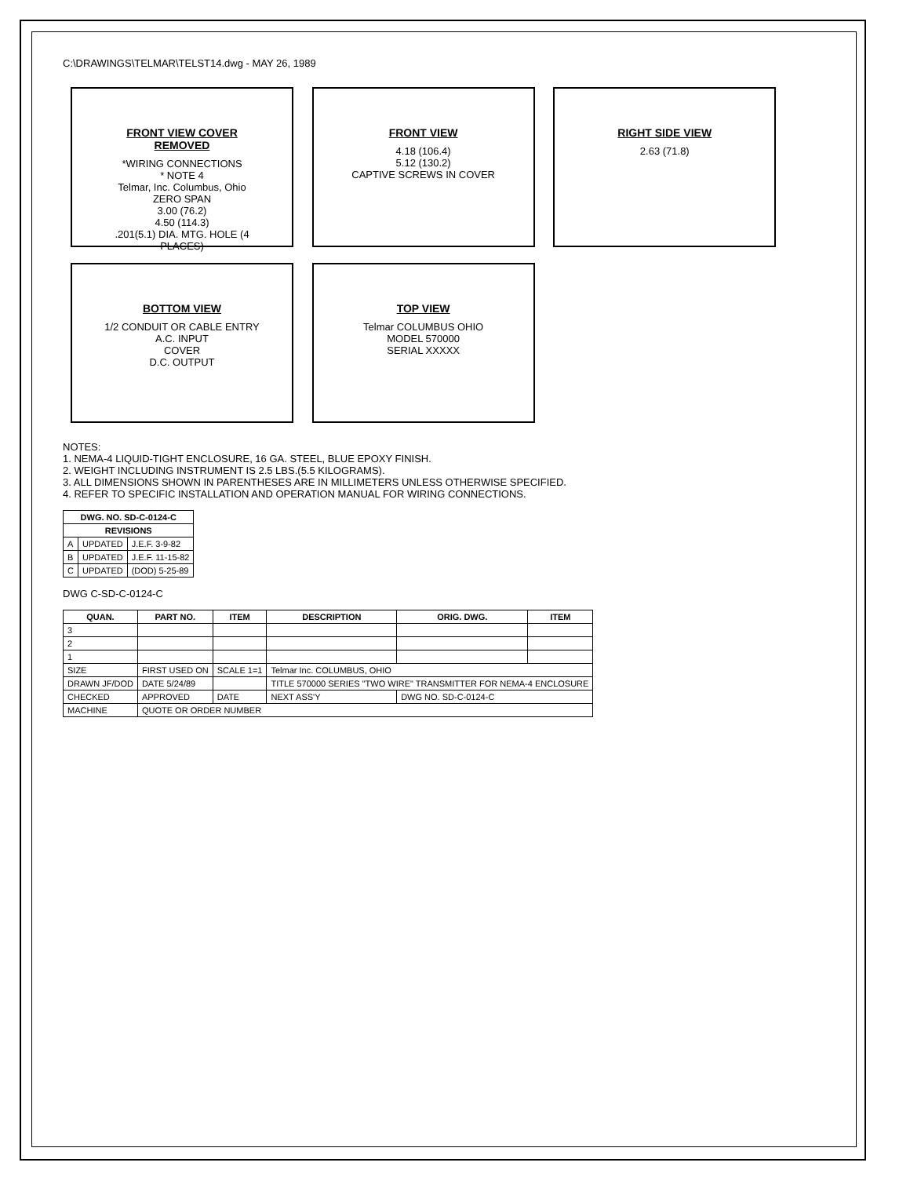C:\DRAWINGS\TELMAR\TELST14.dwg - MAY 26, 1989
FRONT VIEW COVER REMOVED
*WIRING CONNECTIONS
* NOTE 4
Telmar, Inc. Columbus, Ohio
ZERO SPAN
3.00 (76.2)
4.50 (114.3)
.201(5.1) DIA. MTG. HOLE (4 PLACES)
FRONT VIEW
4.18 (106.4)
5.12 (130.2)
CAPTIVE SCREWS IN COVER
RIGHT SIDE VIEW
2.63 (71.8)
BOTTOM VIEW
1/2 CONDUIT OR CABLE ENTRY
A.C. INPUT
COVER
D.C. OUTPUT
TOP VIEW
Telmar COLUMBUS OHIO
MODEL 570000
SERIAL XXXXX
NOTES:
1. NEMA-4 LIQUID-TIGHT ENCLOSURE, 16 GA. STEEL, BLUE EPOXY FINISH.
2. WEIGHT INCLUDING INSTRUMENT IS 2.5 LBS.(5.5 KILOGRAMS).
3. ALL DIMENSIONS SHOWN IN PARENTHESES ARE IN MILLIMETERS UNLESS OTHERWISE SPECIFIED.
4. REFER TO SPECIFIC INSTALLATION AND OPERATION MANUAL FOR WIRING CONNECTIONS.
| DWG. NO. SD-C-0124-C | | |
| --- | --- | --- |
| REVISIONS | | |
| A | UPDATED | J.E.F. 3-9-82 |
| B | UPDATED | J.E.F. 11-15-82 |
| C | UPDATED | (DOD) 5-25-89 |
DWG C-SD-C-0124-C
| QUAN. | PART NO. | ITEM | DESCRIPTION | ORIG. DWG. | ITEM |
| --- | --- | --- | --- | --- | --- |
| 3 | | | | | |
| 2 | | | | | |
| 1 | | | | | |
| SIZE | FIRST USED ON | SCALE 1=1 | Telmar Inc. COLUMBUS, OHIO | | |
| DRAWN JF/DOD | DATE 5/24/89 | | TITLE 570000 SERIES "TWO WIRE" TRANSMITTER FOR NEMA-4 ENCLOSURE | | |
| CHECKED | APPROVED | DATE | NEXT ASS'Y | DWG NO. SD-C-0124-C | |
| MACHINE | QUOTE OR ORDER NUMBER | | | | |